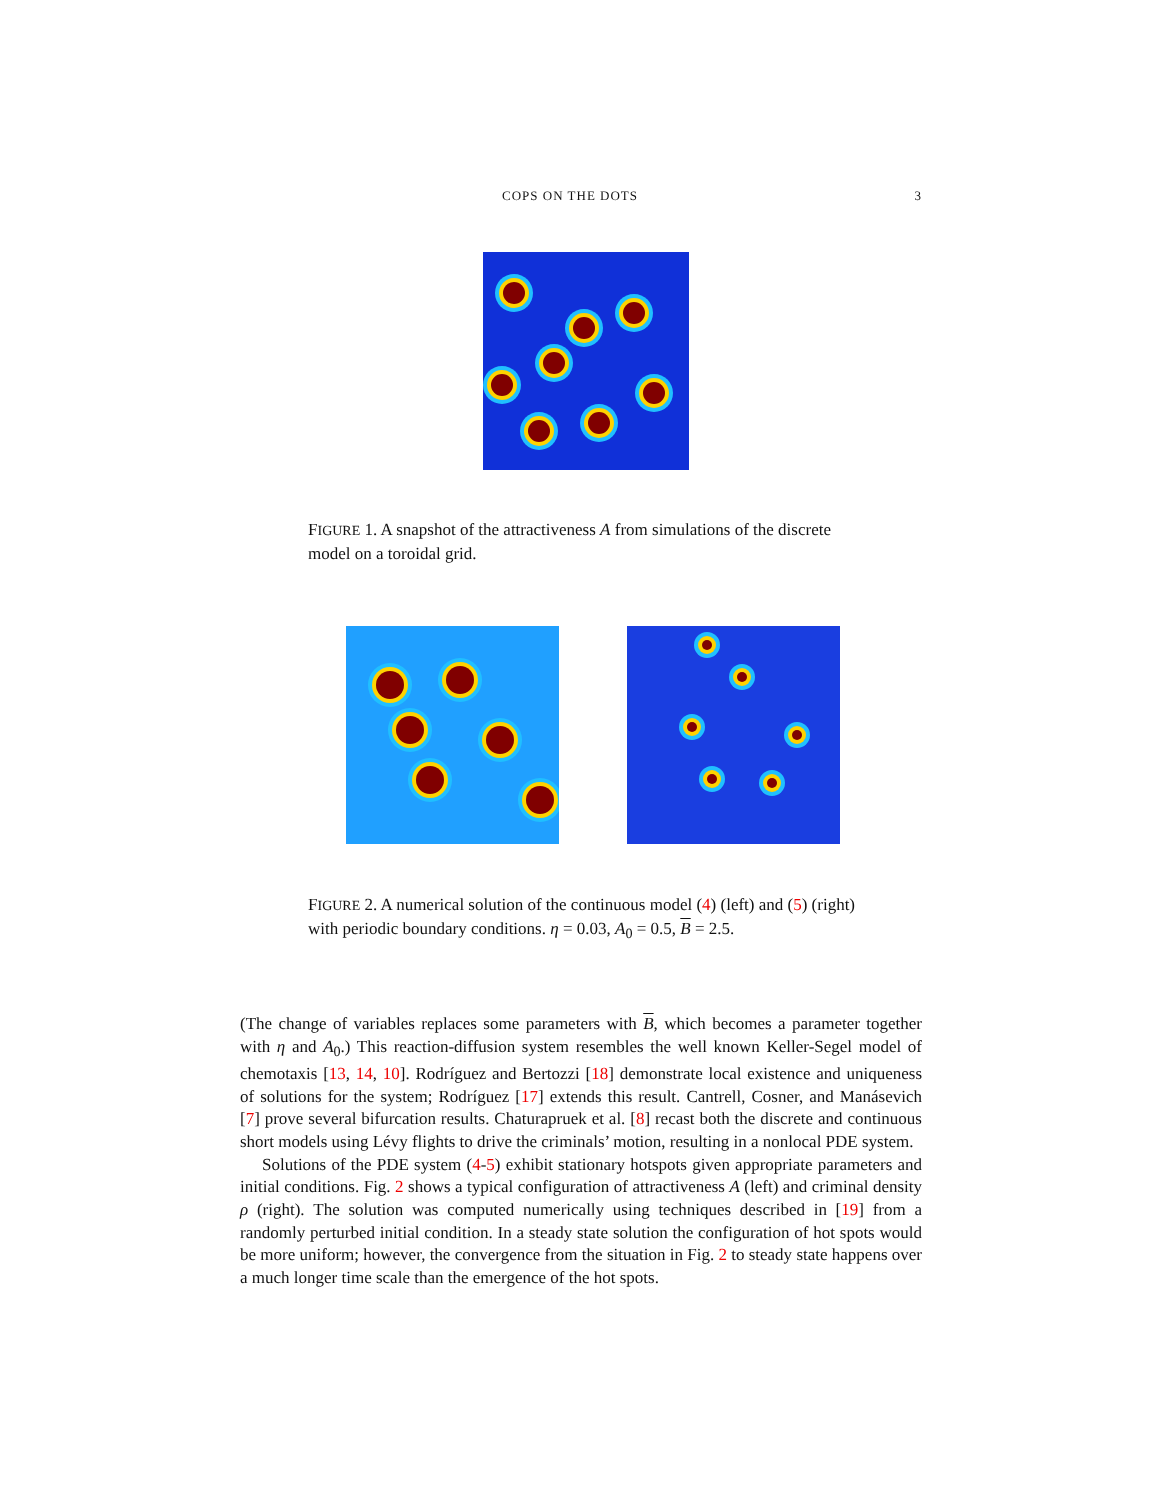COPS ON THE DOTS 3
FIGURE 1. A snapshot of the attractiveness A from simulations of the discrete model on a toroidal grid.
FIGURE 2. A numerical solution of the continuous model (4) (left) and (5) (right) with periodic boundary conditions. η = 0.03, A<sub>0</sub> = 0.5, B = 2.5.
(The change of variables replaces some parameters with B, which becomes a parameter together with η and A<sub>0</sub>.) This reaction-diffusion system resembles the well known Keller-Segel model of chemotaxis [13, 14, 10]. Rodríguez and Bertozzi [18] demonstrate local existence and uniqueness of solutions for the system; Rodríguez [17] extends this result. Cantrell, Cosner, and Manásevich [7] prove several bifurcation results. Chaturapruek et al. [8] recast both the discrete and continuous short models using Lévy flights to drive the criminals’ motion, resulting in a nonlocal PDE system.
Solutions of the PDE system (4-5) exhibit stationary hotspots given appropriate parameters and initial conditions. Fig. 2 shows a typical configuration of attractiveness A (left) and criminal density ρ (right). The solution was computed numerically using techniques described in [19] from a randomly perturbed initial condition. In a steady state solution the configuration of hot spots would be more uniform; however, the convergence from the situation in Fig. 2 to steady state happens over a much longer time scale than the emergence of the hot spots.